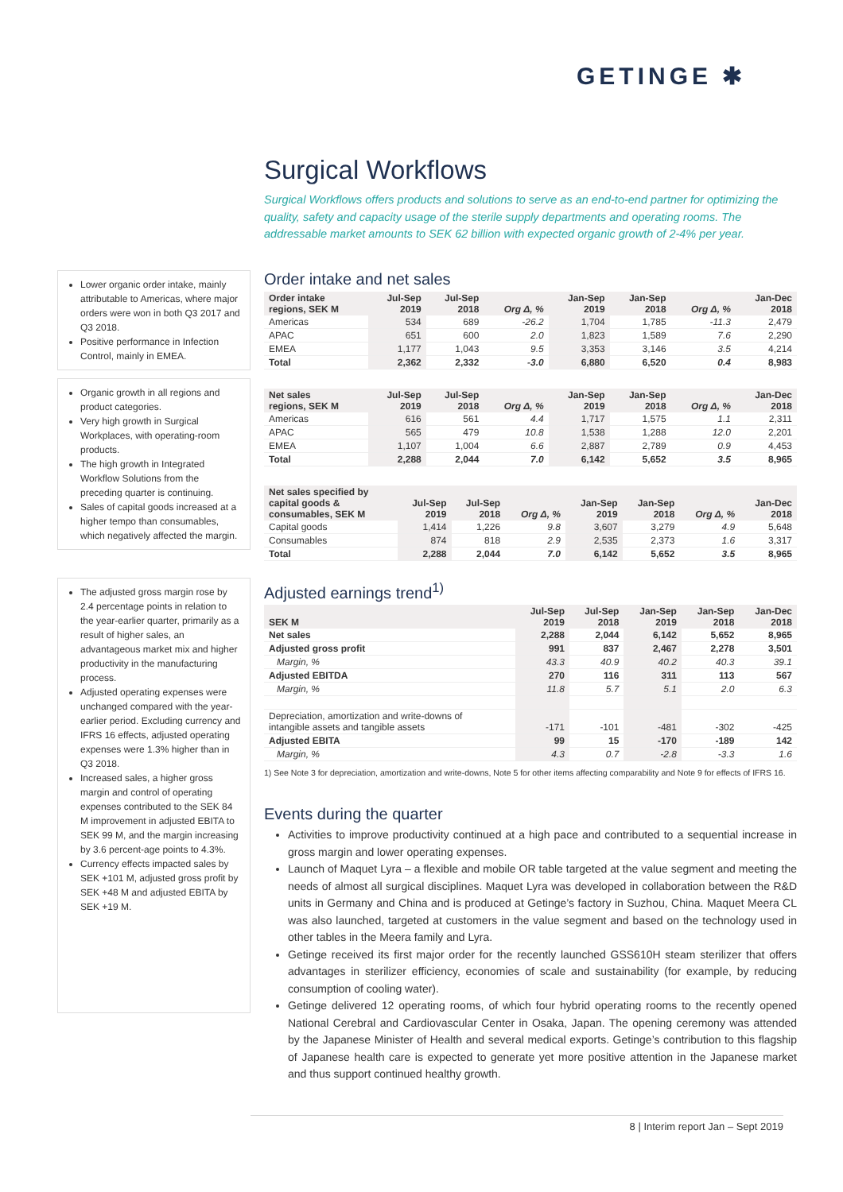GETINGE ✱
Lower organic order intake, mainly attributable to Americas, where major orders were won in both Q3 2017 and Q3 2018.
Positive performance in Infection Control, mainly in EMEA.
Organic growth in all regions and product categories.
Very high growth in Surgical Workplaces, with operating-room products.
The high growth in Integrated Workflow Solutions from the preceding quarter is continuing.
Sales of capital goods increased at a higher tempo than consumables, which negatively affected the margin.
The adjusted gross margin rose by 2.4 percentage points in relation to the year-earlier quarter, primarily as a result of higher sales, an advantageous market mix and higher productivity in the manufacturing process.
Adjusted operating expenses were unchanged compared with the year-earlier period. Excluding currency and IFRS 16 effects, adjusted operating expenses were 1.3% higher than in Q3 2018.
Increased sales, a higher gross margin and control of operating expenses contributed to the SEK 84 M improvement in adjusted EBITA to SEK 99 M, and the margin increasing by 3.6 percent-age points to 4.3%.
Currency effects impacted sales by SEK +101 M, adjusted gross profit by SEK +48 M and adjusted EBITA by SEK +19 M.
Surgical Workflows
Surgical Workflows offers products and solutions to serve as an end-to-end partner for optimizing the quality, safety and capacity usage of the sterile supply departments and operating rooms. The addressable market amounts to SEK 62 billion with expected organic growth of 2-4% per year.
Order intake and net sales
| Order intake regions, SEK M | Jul-Sep 2019 | Jul-Sep 2018 | Org Δ, % | Jan-Sep 2019 | Jan-Sep 2018 | Org Δ, % | Jan-Dec 2018 |
| --- | --- | --- | --- | --- | --- | --- | --- |
| Americas | 534 | 689 | -26.2 | 1,704 | 1,785 | -11.3 | 2,479 |
| APAC | 651 | 600 | 2.0 | 1,823 | 1,589 | 7.6 | 2,290 |
| EMEA | 1,177 | 1,043 | 9.5 | 3,353 | 3,146 | 3.5 | 4,214 |
| Total | 2,362 | 2,332 | -3.0 | 6,880 | 6,520 | 0.4 | 8,983 |
| Net sales regions, SEK M | Jul-Sep 2019 | Jul-Sep 2018 | Org Δ, % | Jan-Sep 2019 | Jan-Sep 2018 | Org Δ, % | Jan-Dec 2018 |
| --- | --- | --- | --- | --- | --- | --- | --- |
| Americas | 616 | 561 | 4.4 | 1,717 | 1,575 | 1.1 | 2,311 |
| APAC | 565 | 479 | 10.8 | 1,538 | 1,288 | 12.0 | 2,201 |
| EMEA | 1,107 | 1,004 | 6.6 | 2,887 | 2,789 | 0.9 | 4,453 |
| Total | 2,288 | 2,044 | 7.0 | 6,142 | 5,652 | 3.5 | 8,965 |
| Net sales specified by capital goods & consumables, SEK M | Jul-Sep 2019 | Jul-Sep 2018 | Org Δ, % | Jan-Sep 2019 | Jan-Sep 2018 | Org Δ, % | Jan-Dec 2018 |
| --- | --- | --- | --- | --- | --- | --- | --- |
| Capital goods | 1,414 | 1,226 | 9.8 | 3,607 | 3,279 | 4.9 | 5,648 |
| Consumables | 874 | 818 | 2.9 | 2,535 | 2,373 | 1.6 | 3,317 |
| Total | 2,288 | 2,044 | 7.0 | 6,142 | 5,652 | 3.5 | 8,965 |
Adjusted earnings trend<sup>1)</sup>
| SEK M | Jul-Sep 2019 | Jul-Sep 2018 | Jan-Sep 2019 | Jan-Sep 2018 | Jan-Dec 2018 |
| --- | --- | --- | --- | --- | --- |
| Net sales | 2,288 | 2,044 | 6,142 | 5,652 | 8,965 |
| Adjusted gross profit | 991 | 837 | 2,467 | 2,278 | 3,501 |
| Margin, % | 43.3 | 40.9 | 40.2 | 40.3 | 39.1 |
| Adjusted EBITDA | 270 | 116 | 311 | 113 | 567 |
| Margin, % | 11.8 | 5.7 | 5.1 | 2.0 | 6.3 |
| Depreciation, amortization and write-downs of intangible assets and tangible assets | -171 | -101 | -481 | -302 | -425 |
| Adjusted EBITA | 99 | 15 | -170 | -189 | 142 |
| Margin, % | 4.3 | 0.7 | -2.8 | -3.3 | 1.6 |
1) See Note 3 for depreciation, amortization and write-downs, Note 5 for other items affecting comparability and Note 9 for effects of IFRS 16.
Events during the quarter
Activities to improve productivity continued at a high pace and contributed to a sequential increase in gross margin and lower operating expenses.
Launch of Maquet Lyra – a flexible and mobile OR table targeted at the value segment and meeting the needs of almost all surgical disciplines. Maquet Lyra was developed in collaboration between the R&D units in Germany and China and is produced at Getinge’s factory in Suzhou, China. Maquet Meera CL was also launched, targeted at customers in the value segment and based on the technology used in other tables in the Meera family and Lyra.
Getinge received its first major order for the recently launched GSS610H steam sterilizer that offers advantages in sterilizer efficiency, economies of scale and sustainability (for example, by reducing consumption of cooling water).
Getinge delivered 12 operating rooms, of which four hybrid operating rooms to the recently opened National Cerebral and Cardiovascular Center in Osaka, Japan. The opening ceremony was attended by the Japanese Minister of Health and several medical exports. Getinge’s contribution to this flagship of Japanese health care is expected to generate yet more positive attention in the Japanese market and thus support continued healthy growth.
8 | Interim report Jan – Sept 2019